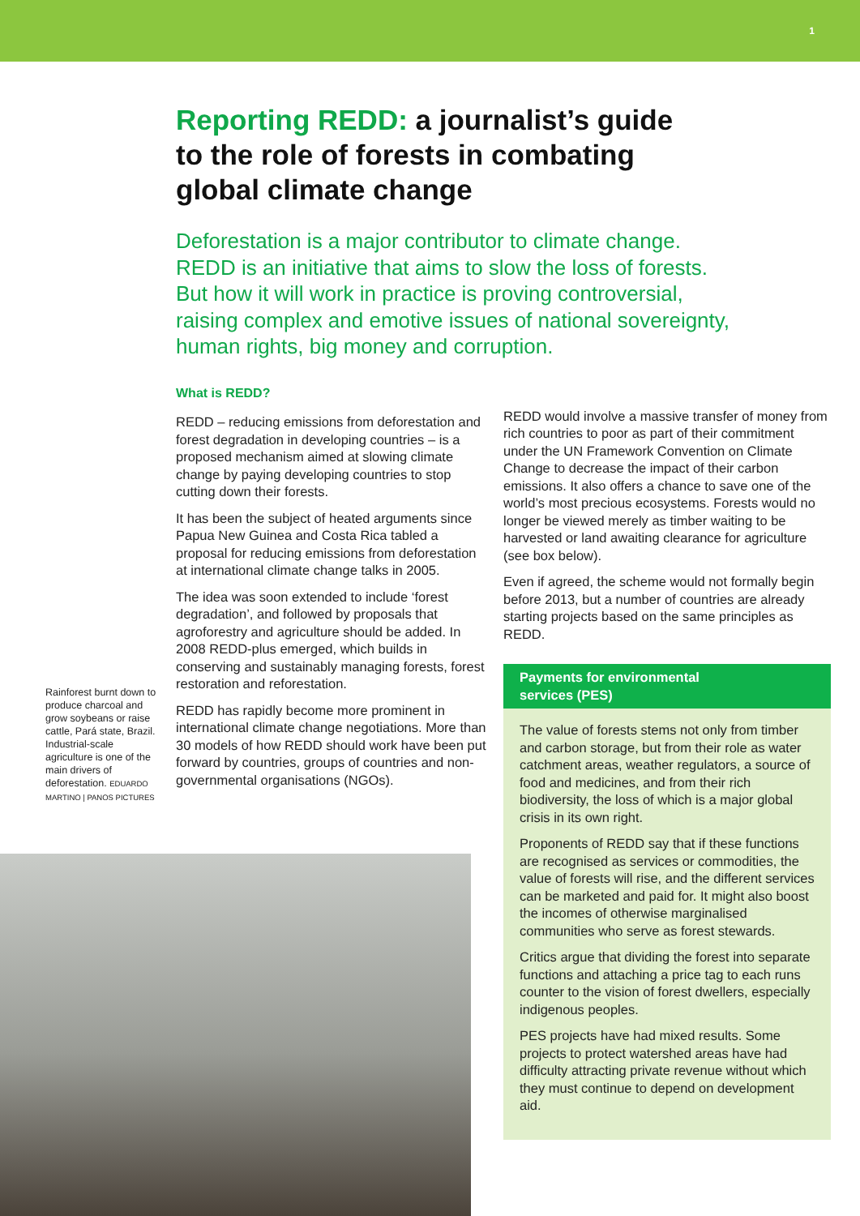1
Reporting REDD: a journalist’s guide to the role of forests in combating global climate change
Deforestation is a major contributor to climate change. REDD is an initiative that aims to slow the loss of forests. But how it will work in practice is proving controversial, raising complex and emotive issues of national sovereignty, human rights, big money and corruption.
Rainforest burnt down to produce charcoal and grow soybeans or raise cattle, Pará state, Brazil. Industrial-scale agriculture is one of the main drivers of deforestation. EDUARDO MARTINO | PANOS PICTURES
What is REDD?
REDD – reducing emissions from deforestation and forest degradation in developing countries – is a proposed mechanism aimed at slowing climate change by paying developing countries to stop cutting down their forests.
It has been the subject of heated arguments since Papua New Guinea and Costa Rica tabled a proposal for reducing emissions from deforestation at international climate change talks in 2005.
The idea was soon extended to include ‘forest degradation’, and followed by proposals that agroforestry and agriculture should be added. In 2008 REDD-plus emerged, which builds in conserving and sustainably managing forests, forest restoration and reforestation.
REDD has rapidly become more prominent in international climate change negotiations. More than 30 models of how REDD should work have been put forward by countries, groups of countries and non-governmental organisations (NGOs).
REDD would involve a massive transfer of money from rich countries to poor as part of their commitment under the UN Framework Convention on Climate Change to decrease the impact of their carbon emissions. It also offers a chance to save one of the world’s most precious ecosystems. Forests would no longer be viewed merely as timber waiting to be harvested or land awaiting clearance for agriculture (see box below).
Even if agreed, the scheme would not formally begin before 2013, but a number of countries are already starting projects based on the same principles as REDD.
Payments for environmental
services (PES)
The value of forests stems not only from timber and carbon storage, but from their role as water catchment areas, weather regulators, a source of food and medicines, and from their rich biodiversity, the loss of which is a major global crisis in its own right.
Proponents of REDD say that if these functions are recognised as services or commodities, the value of forests will rise, and the different services can be marketed and paid for. It might also boost the incomes of otherwise marginalised communities who serve as forest stewards.
Critics argue that dividing the forest into separate functions and attaching a price tag to each runs counter to the vision of forest dwellers, especially indigenous peoples.
PES projects have had mixed results. Some projects to protect watershed areas have had difficulty attracting private revenue without which they must continue to depend on development aid.